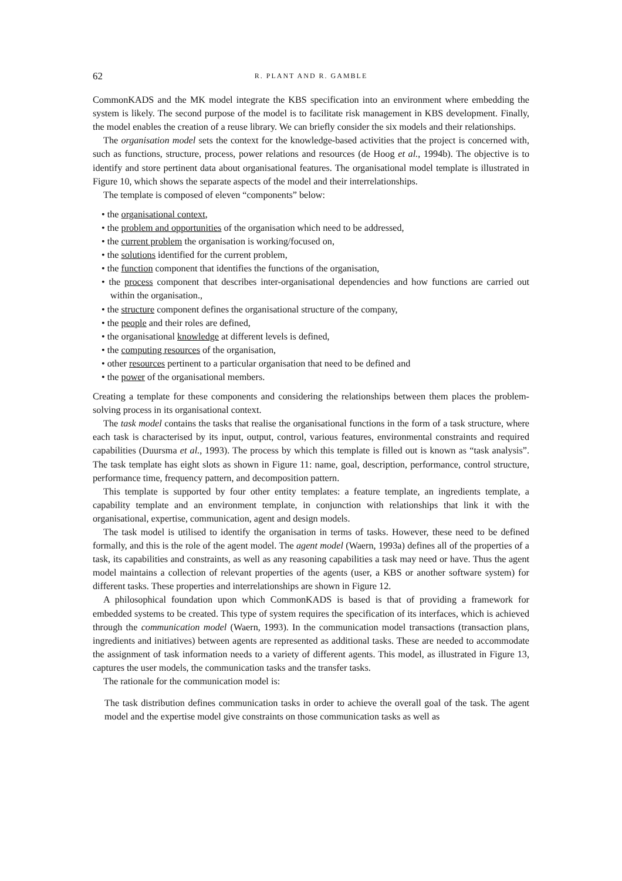62 R. PLANT AND R. GAMBLE
CommonKADS and the MK model integrate the KBS specification into an environment where embedding the system is likely. The second purpose of the model is to facilitate risk management in KBS development. Finally, the model enables the creation of a reuse library. We can briefly consider the six models and their relationships.
The organisation model sets the context for the knowledge-based activities that the project is concerned with, such as functions, structure, process, power relations and resources (de Hoog et al., 1994b). The objective is to identify and store pertinent data about organisational features. The organisational model template is illustrated in Figure 10, which shows the separate aspects of the model and their interrelationships.
The template is composed of eleven “components” below:
• the organisational context,
• the problem and opportunities of the organisation which need to be addressed,
• the current problem the organisation is working/focused on,
• the solutions identified for the current problem,
• the function component that identifies the functions of the organisation,
• the process component that describes inter-organisational dependencies and how functions are carried out within the organisation.,
• the structure component defines the organisational structure of the company,
• the people and their roles are defined,
• the organisational knowledge at different levels is defined,
• the computing resources of the organisation,
• other resources pertinent to a particular organisation that need to be defined and
• the power of the organisational members.
Creating a template for these components and considering the relationships between them places the problem-solving process in its organisational context.
The task model contains the tasks that realise the organisational functions in the form of a task structure, where each task is characterised by its input, output, control, various features, environmental constraints and required capabilities (Duursma et al., 1993). The process by which this template is filled out is known as “task analysis”. The task template has eight slots as shown in Figure 11: name, goal, description, performance, control structure, performance time, frequency pattern, and decomposition pattern.
This template is supported by four other entity templates: a feature template, an ingredients template, a capability template and an environment template, in conjunction with relationships that link it with the organisational, expertise, communication, agent and design models.
The task model is utilised to identify the organisation in terms of tasks. However, these need to be defined formally, and this is the role of the agent model. The agent model (Waern, 1993a) defines all of the properties of a task, its capabilities and constraints, as well as any reasoning capabilities a task may need or have. Thus the agent model maintains a collection of relevant properties of the agents (user, a KBS or another software system) for different tasks. These properties and interrelationships are shown in Figure 12.
A philosophical foundation upon which CommonKADS is based is that of providing a framework for embedded systems to be created. This type of system requires the specification of its interfaces, which is achieved through the communication model (Waern, 1993). In the communication model transactions (transaction plans, ingredients and initiatives) between agents are represented as additional tasks. These are needed to accommodate the assignment of task information needs to a variety of different agents. This model, as illustrated in Figure 13, captures the user models, the communication tasks and the transfer tasks.
The rationale for the communication model is:
The task distribution defines communication tasks in order to achieve the overall goal of the task. The agent model and the expertise model give constraints on those communication tasks as well as